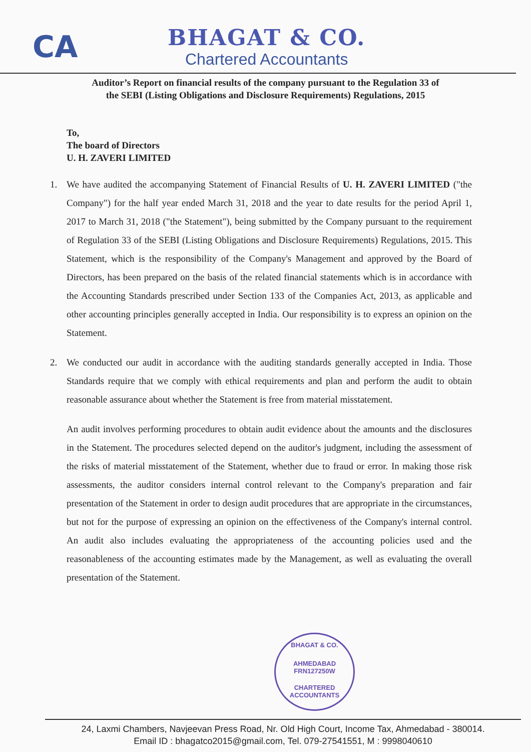CA
BHAGAT & CO.
Chartered Accountants
Auditor’s Report on financial results of the company pursuant to the Regulation 33 of
the SEBI (Listing Obligations and Disclosure Requirements) Regulations, 2015
To,
The board of Directors
U. H. ZAVERI LIMITED
1. We have audited the accompanying Statement of Financial Results of U. H. ZAVERI LIMITED ("the Company") for the half year ended March 31, 2018 and the year to date results for the period April 1, 2017 to March 31, 2018 ("the Statement"), being submitted by the Company pursuant to the requirement of Regulation 33 of the SEBI (Listing Obligations and Disclosure Requirements) Regulations, 2015. This Statement, which is the responsibility of the Company's Management and approved by the Board of Directors, has been prepared on the basis of the related financial statements which is in accordance with the Accounting Standards prescribed under Section 133 of the Companies Act, 2013, as applicable and other accounting principles generally accepted in India. Our responsibility is to express an opinion on the Statement.
2. We conducted our audit in accordance with the auditing standards generally accepted in India. Those Standards require that we comply with ethical requirements and plan and perform the audit to obtain reasonable assurance about whether the Statement is free from material misstatement.
An audit involves performing procedures to obtain audit evidence about the amounts and the disclosures in the Statement. The procedures selected depend on the auditor's judgment, including the assessment of the risks of material misstatement of the Statement, whether due to fraud or error. In making those risk assessments, the auditor considers internal control relevant to the Company's preparation and fair presentation of the Statement in order to design audit procedures that are appropriate in the circumstances, but not for the purpose of expressing an opinion on the effectiveness of the Company's internal control. An audit also includes evaluating the appropriateness of the accounting policies used and the reasonableness of the accounting estimates made by the Management, as well as evaluating the overall presentation of the Statement.
BHAGAT & CO.
AHMEDABAD
FRN127250W
CHARTERED ACCOUNTANTS
24, Laxmi Chambers, Navjeevan Press Road, Nr. Old High Court, Income Tax, Ahmedabad - 380014.
Email ID : bhagatco2015@gmail.com, Tel. 079-27541551, M : 9998040610